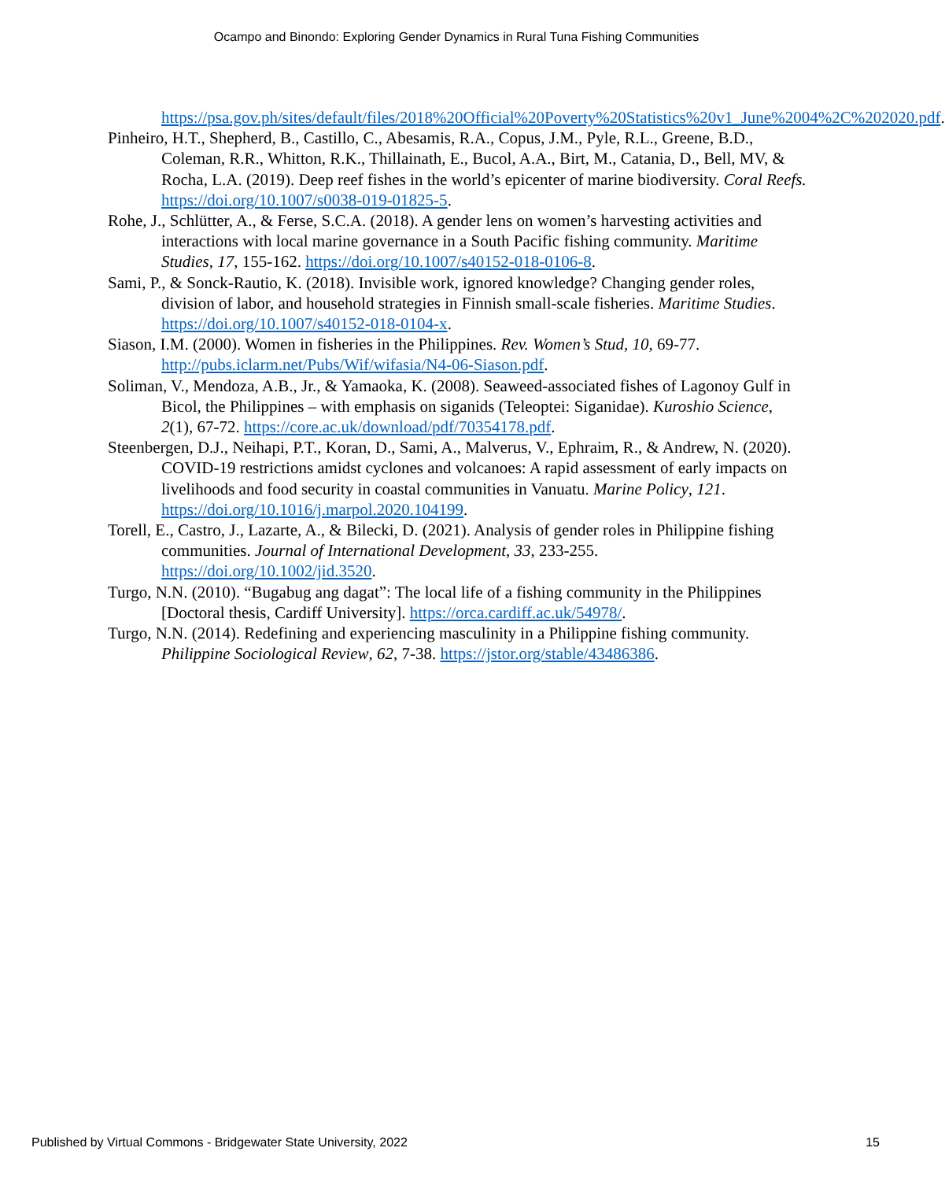Ocampo and Binondo: Exploring Gender Dynamics in Rural Tuna Fishing Communities
https://psa.gov.ph/sites/default/files/2018%20Official%20Poverty%20Statistics%20v1_June%2004%2C%202020.pdf.
Pinheiro, H.T., Shepherd, B., Castillo, C., Abesamis, R.A., Copus, J.M., Pyle, R.L., Greene, B.D., Coleman, R.R., Whitton, R.K., Thillainath, E., Bucol, A.A., Birt, M., Catania, D., Bell, MV, & Rocha, L.A. (2019). Deep reef fishes in the world’s epicenter of marine biodiversity. Coral Reefs. https://doi.org/10.1007/s0038-019-01825-5.
Rohe, J., Schlütter, A., & Ferse, S.C.A. (2018). A gender lens on women’s harvesting activities and interactions with local marine governance in a South Pacific fishing community. Maritime Studies, 17, 155-162. https://doi.org/10.1007/s40152-018-0106-8.
Sami, P., & Sonck-Rautio, K. (2018). Invisible work, ignored knowledge? Changing gender roles, division of labor, and household strategies in Finnish small-scale fisheries. Maritime Studies. https://doi.org/10.1007/s40152-018-0104-x.
Siason, I.M. (2000). Women in fisheries in the Philippines. Rev. Women’s Stud, 10, 69-77. http://pubs.iclarm.net/Pubs/Wif/wifasia/N4-06-Siason.pdf.
Soliman, V., Mendoza, A.B., Jr., & Yamaoka, K. (2008). Seaweed-associated fishes of Lagonoy Gulf in Bicol, the Philippines – with emphasis on siganids (Teleoptei: Siganidae). Kuroshio Science, 2(1), 67-72. https://core.ac.uk/download/pdf/70354178.pdf.
Steenbergen, D.J., Neihapi, P.T., Koran, D., Sami, A., Malverus, V., Ephraim, R., & Andrew, N. (2020). COVID-19 restrictions amidst cyclones and volcanoes: A rapid assessment of early impacts on livelihoods and food security in coastal communities in Vanuatu. Marine Policy, 121. https://doi.org/10.1016/j.marpol.2020.104199.
Torell, E., Castro, J., Lazarte, A., & Bilecki, D. (2021). Analysis of gender roles in Philippine fishing communities. Journal of International Development, 33, 233-255. https://doi.org/10.1002/jid.3520.
Turgo, N.N. (2010). “Bugabug ang dagat”: The local life of a fishing community in the Philippines [Doctoral thesis, Cardiff University]. https://orca.cardiff.ac.uk/54978/.
Turgo, N.N. (2014). Redefining and experiencing masculinity in a Philippine fishing community. Philippine Sociological Review, 62, 7-38. https://jstor.org/stable/43486386.
Published by Virtual Commons - Bridgewater State University, 2022 15